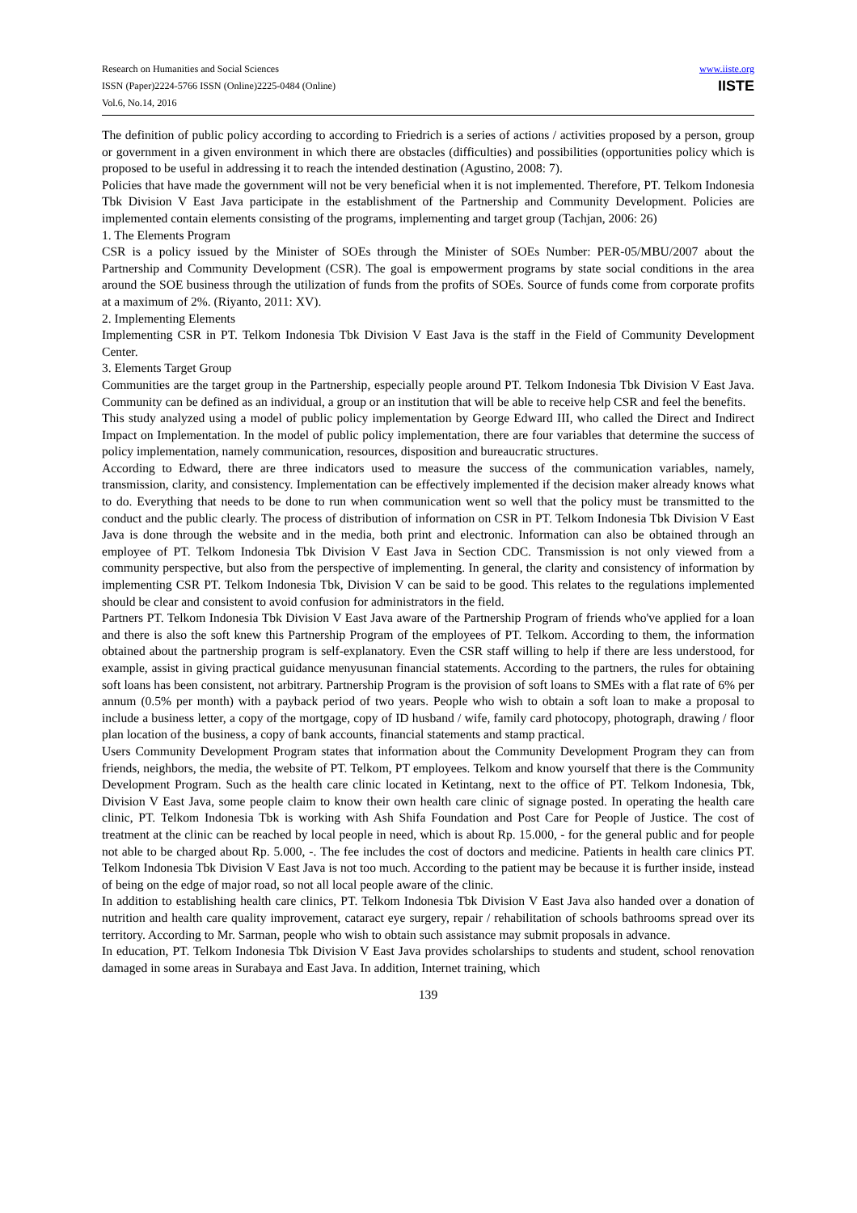Research on Humanities and Social Sciences
ISSN (Paper)2224-5766 ISSN (Online)2225-0484 (Online)
Vol.6, No.14, 2016
www.iiste.org
IISTE
The definition of public policy according to according to Friedrich is a series of actions / activities proposed by a person, group or government in a given environment in which there are obstacles (difficulties) and possibilities (opportunities policy which is proposed to be useful in addressing it to reach the intended destination (Agustino, 2008: 7).
Policies that have made the government will not be very beneficial when it is not implemented. Therefore, PT. Telkom Indonesia Tbk Division V East Java participate in the establishment of the Partnership and Community Development. Policies are implemented contain elements consisting of the programs, implementing and target group (Tachjan, 2006: 26)
1. The Elements Program
CSR is a policy issued by the Minister of SOEs through the Minister of SOEs Number: PER-05/MBU/2007 about the Partnership and Community Development (CSR). The goal is empowerment programs by state social conditions in the area around the SOE business through the utilization of funds from the profits of SOEs. Source of funds come from corporate profits at a maximum of 2%. (Riyanto, 2011: XV).
2. Implementing Elements
Implementing CSR in PT. Telkom Indonesia Tbk Division V East Java is the staff in the Field of Community Development Center.
3. Elements Target Group
Communities are the target group in the Partnership, especially people around PT. Telkom Indonesia Tbk Division V East Java. Community can be defined as an individual, a group or an institution that will be able to receive help CSR and feel the benefits.
This study analyzed using a model of public policy implementation by George Edward III, who called the Direct and Indirect Impact on Implementation. In the model of public policy implementation, there are four variables that determine the success of policy implementation, namely communication, resources, disposition and bureaucratic structures.
According to Edward, there are three indicators used to measure the success of the communication variables, namely, transmission, clarity, and consistency. Implementation can be effectively implemented if the decision maker already knows what to do. Everything that needs to be done to run when communication went so well that the policy must be transmitted to the conduct and the public clearly. The process of distribution of information on CSR in PT. Telkom Indonesia Tbk Division V East Java is done through the website and in the media, both print and electronic. Information can also be obtained through an employee of PT. Telkom Indonesia Tbk Division V East Java in Section CDC. Transmission is not only viewed from a community perspective, but also from the perspective of implementing. In general, the clarity and consistency of information by implementing CSR PT. Telkom Indonesia Tbk, Division V can be said to be good. This relates to the regulations implemented should be clear and consistent to avoid confusion for administrators in the field.
Partners PT. Telkom Indonesia Tbk Division V East Java aware of the Partnership Program of friends who've applied for a loan and there is also the soft knew this Partnership Program of the employees of PT. Telkom. According to them, the information obtained about the partnership program is self-explanatory. Even the CSR staff willing to help if there are less understood, for example, assist in giving practical guidance menyusunan financial statements. According to the partners, the rules for obtaining soft loans has been consistent, not arbitrary. Partnership Program is the provision of soft loans to SMEs with a flat rate of 6% per annum (0.5% per month) with a payback period of two years. People who wish to obtain a soft loan to make a proposal to include a business letter, a copy of the mortgage, copy of ID husband / wife, family card photocopy, photograph, drawing / floor plan location of the business, a copy of bank accounts, financial statements and stamp practical.
Users Community Development Program states that information about the Community Development Program they can from friends, neighbors, the media, the website of PT. Telkom, PT employees. Telkom and know yourself that there is the Community Development Program. Such as the health care clinic located in Ketintang, next to the office of PT. Telkom Indonesia, Tbk, Division V East Java, some people claim to know their own health care clinic of signage posted. In operating the health care clinic, PT. Telkom Indonesia Tbk is working with Ash Shifa Foundation and Post Care for People of Justice. The cost of treatment at the clinic can be reached by local people in need, which is about Rp. 15.000, - for the general public and for people not able to be charged about Rp. 5.000, -. The fee includes the cost of doctors and medicine. Patients in health care clinics PT. Telkom Indonesia Tbk Division V East Java is not too much. According to the patient may be because it is further inside, instead of being on the edge of major road, so not all local people aware of the clinic.
In addition to establishing health care clinics, PT. Telkom Indonesia Tbk Division V East Java also handed over a donation of nutrition and health care quality improvement, cataract eye surgery, repair / rehabilitation of schools bathrooms spread over its territory. According to Mr. Sarman, people who wish to obtain such assistance may submit proposals in advance.
In education, PT. Telkom Indonesia Tbk Division V East Java provides scholarships to students and student, school renovation damaged in some areas in Surabaya and East Java. In addition, Internet training, which
139